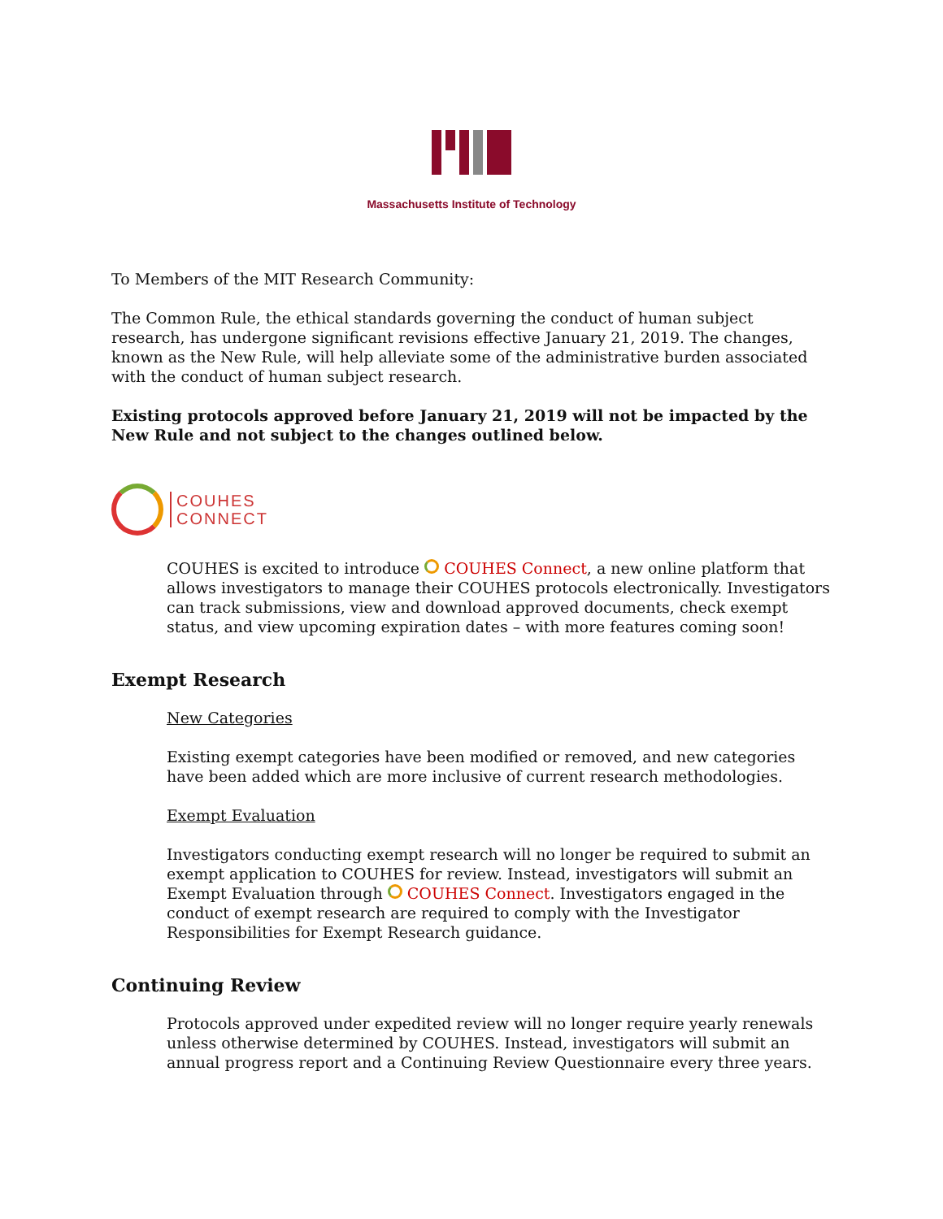Massachusetts Institute of Technology
To Members of the MIT Research Community:
The Common Rule, the ethical standards governing the conduct of human subject research, has undergone significant revisions effective January 21, 2019. The changes, known as the New Rule, will help alleviate some of the administrative burden associated with the conduct of human subject research.
Existing protocols approved before January 21, 2019 will not be impacted by the New Rule and not subject to the changes outlined below.
COUHES
CONNECT
COUHES is excited to introduce COUHES Connect, a new online platform that allows investigators to manage their COUHES protocols electronically. Investigators can track submissions, view and download approved documents, check exempt status, and view upcoming expiration dates – with more features coming soon!
Exempt Research
New Categories
Existing exempt categories have been modified or removed, and new categories have been added which are more inclusive of current research methodologies.
Exempt Evaluation
Investigators conducting exempt research will no longer be required to submit an exempt application to COUHES for review. Instead, investigators will submit an Exempt Evaluation through COUHES Connect. Investigators engaged in the conduct of exempt research are required to comply with the Investigator Responsibilities for Exempt Research guidance.
Continuing Review
Protocols approved under expedited review will no longer require yearly renewals unless otherwise determined by COUHES. Instead, investigators will submit an annual progress report and a Continuing Review Questionnaire every three years.